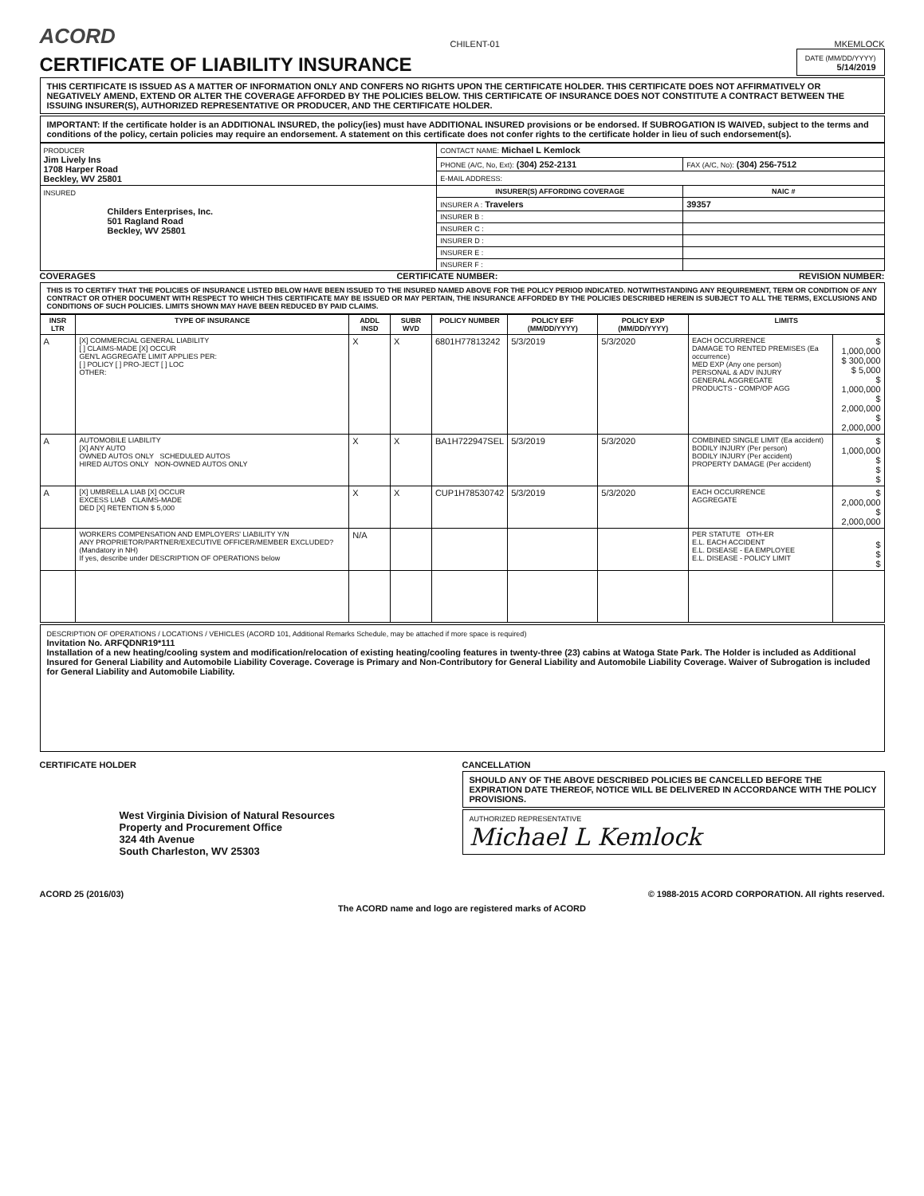ACORD
CHILENT-01
MKEMLOCK
CERTIFICATE OF LIABILITY INSURANCE
DATE (MM/DD/YYYY)
5/14/2019
THIS CERTIFICATE IS ISSUED AS A MATTER OF INFORMATION ONLY AND CONFERS NO RIGHTS UPON THE CERTIFICATE HOLDER. THIS CERTIFICATE DOES NOT AFFIRMATIVELY OR NEGATIVELY AMEND, EXTEND OR ALTER THE COVERAGE AFFORDED BY THE POLICIES BELOW. THIS CERTIFICATE OF INSURANCE DOES NOT CONSTITUTE A CONTRACT BETWEEN THE ISSUING INSURER(S), AUTHORIZED REPRESENTATIVE OR PRODUCER, AND THE CERTIFICATE HOLDER.
IMPORTANT: If the certificate holder is an ADDITIONAL INSURED, the policy(ies) must have ADDITIONAL INSURED provisions or be endorsed. If SUBROGATION IS WAIVED, subject to the terms and conditions of the policy, certain policies may require an endorsement. A statement on this certificate does not confer rights to the certificate holder in lieu of such endorsement(s).
| PRODUCER Jim Lively Ins 1708 Harper Road Beckley, WV 25801 | CONTACT NAME: Michael L Kemlock | |
| | PHONE (A/C, No, Ext): (304) 252-2131 | FAX (A/C, No): (304) 256-7512 |
| | E-MAIL ADDRESS: | |
| INSURED Childers Enterprises, Inc. 501 Ragland Road Beckley, WV 25801 | INSURER(S) AFFORDING COVERAGE | NAIC # |
| | INSURER A : Travelers | 39357 |
| | INSURER B : | |
| | INSURER C : | |
| | INSURER D : | |
| | INSURER E : | |
| | INSURER F : | |
COVERAGES CERTIFICATE NUMBER: REVISION NUMBER:
THIS IS TO CERTIFY THAT THE POLICIES OF INSURANCE LISTED BELOW HAVE BEEN ISSUED TO THE INSURED NAMED ABOVE FOR THE POLICY PERIOD INDICATED. NOTWITHSTANDING ANY REQUIREMENT, TERM OR CONDITION OF ANY CONTRACT OR OTHER DOCUMENT WITH RESPECT TO WHICH THIS CERTIFICATE MAY BE ISSUED OR MAY PERTAIN, THE INSURANCE AFFORDED BY THE POLICIES DESCRIBED HEREIN IS SUBJECT TO ALL THE TERMS, EXCLUSIONS AND CONDITIONS OF SUCH POLICIES. LIMITS SHOWN MAY HAVE BEEN REDUCED BY PAID CLAIMS.
| INSR LTR | TYPE OF INSURANCE | ADDL INSD | SUBR WVD | POLICY NUMBER | POLICY EFF (MM/DD/YYYY) | POLICY EXP (MM/DD/YYYY) | LIMITS | |
| --- | --- | --- | --- | --- | --- | --- | --- | --- |
| A | [X] COMMERCIAL GENERAL LIABILITY [ ] CLAIMS-MADE [X] OCCUR GEN'L AGGREGATE LIMIT APPLIES PER: [ ] POLICY [ ] PRO-JECT [ ] LOC OTHER: | X | X | 6801H77813242 | 5/3/2019 | 5/3/2020 | EACH OCCURRENCE DAMAGE TO RENTED PREMISES (Ea occurrence) MED EXP (Any one person) PERSONAL & ADV INJURY GENERAL AGGREGATE PRODUCTS - COMP/OP AGG | $ 1,000,000 $ 300,000 $ 5,000 $ 1,000,000 $ 2,000,000 $ 2,000,000 |
| A | AUTOMOBILE LIABILITY [X] ANY AUTO OWNED AUTOS ONLY SCHEDULED AUTOS HIRED AUTOS ONLY NON-OWNED AUTOS ONLY | X | X | BA1H722947SEL | 5/3/2019 | 5/3/2020 | COMBINED SINGLE LIMIT (Ea accident) BODILY INJURY (Per person) BODILY INJURY (Per accident) PROPERTY DAMAGE (Per accident) | $ 1,000,000 $ $ $ |
| A | [X] UMBRELLA LIAB [X] OCCUR EXCESS LIAB CLAIMS-MADE DED [X] RETENTION $ 5,000 | X | X | CUP1H78530742 | 5/3/2019 | 5/3/2020 | EACH OCCURRENCE AGGREGATE | $ 2,000,000 $ 2,000,000 |
| | WORKERS COMPENSATION AND EMPLOYERS' LIABILITY Y/N ANY PROPRIETOR/PARTNER/EXECUTIVE OFFICER/MEMBER EXCLUDED? (Mandatory in NH) If yes, describe under DESCRIPTION OF OPERATIONS below | N/A | | | | | PER STATUTE OTH-ER E.L. EACH ACCIDENT E.L. DISEASE - EA EMPLOYEE E.L. DISEASE - POLICY LIMIT | $ $ $ |
DESCRIPTION OF OPERATIONS / LOCATIONS / VEHICLES (ACORD 101, Additional Remarks Schedule, may be attached if more space is required)
Invitation No. ARFQDNR19*111
Installation of a new heating/cooling system and modification/relocation of existing heating/cooling features in twenty-three (23) cabins at Watoga State Park. The Holder is included as Additional Insured for General Liability and Automobile Liability Coverage. Coverage is Primary and Non-Contributory for General Liability and Automobile Liability Coverage. Waiver of Subrogation is included for General Liability and Automobile Liability.
CERTIFICATE HOLDER
West Virginia Division of Natural Resources
Property and Procurement Office
324 4th Avenue
South Charleston, WV 25303
CANCELLATION
SHOULD ANY OF THE ABOVE DESCRIBED POLICIES BE CANCELLED BEFORE THE EXPIRATION DATE THEREOF, NOTICE WILL BE DELIVERED IN ACCORDANCE WITH THE POLICY PROVISIONS.
AUTHORIZED REPRESENTATIVE
Michael L Kemlock
ACORD 25 (2016/03) © 1988-2015 ACORD CORPORATION. All rights reserved.
The ACORD name and logo are registered marks of ACORD